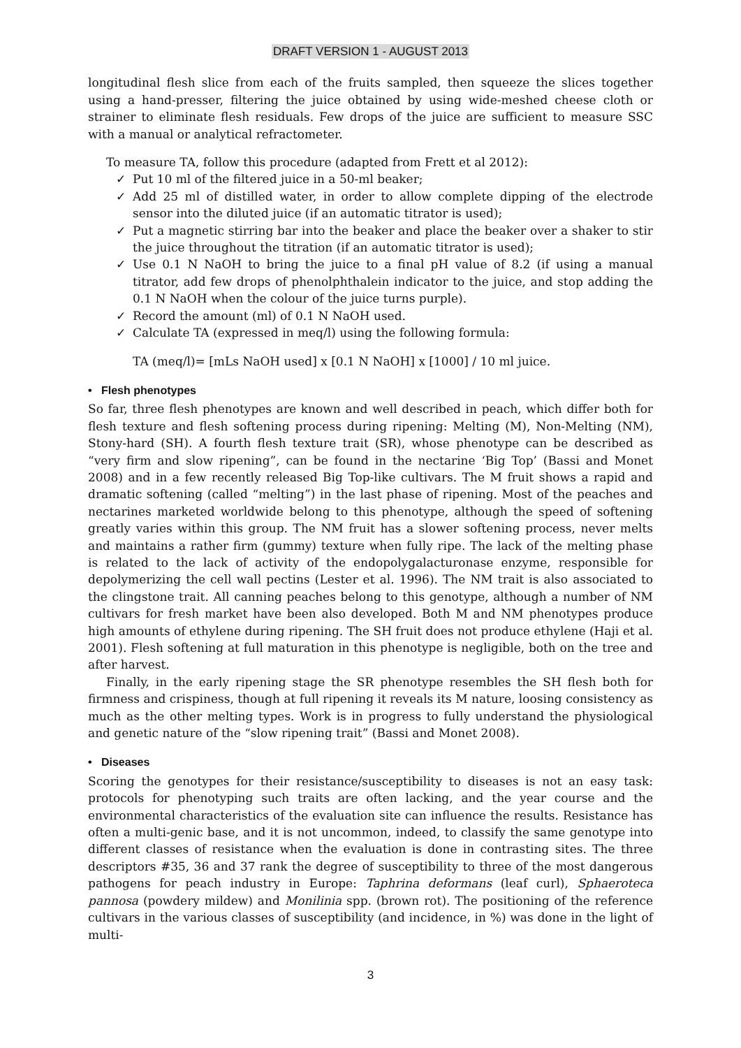DRAFT VERSION 1 - AUGUST 2013
longitudinal flesh slice from each of the fruits sampled, then squeeze the slices together using a hand-presser, filtering the juice obtained by using wide-meshed cheese cloth or strainer to eliminate flesh residuals. Few drops of the juice are sufficient to measure SSC with a manual or analytical refractometer.
To measure TA, follow this procedure (adapted from Frett et al 2012):
✓ Put 10 ml of the filtered juice in a 50-ml beaker;
✓ Add 25 ml of distilled water, in order to allow complete dipping of the electrode sensor into the diluted juice (if an automatic titrator is used);
✓ Put a magnetic stirring bar into the beaker and place the beaker over a shaker to stir the juice throughout the titration (if an automatic titrator is used);
✓ Use 0.1 N NaOH to bring the juice to a final pH value of 8.2 (if using a manual titrator, add few drops of phenolphthalein indicator to the juice, and stop adding the 0.1 N NaOH when the colour of the juice turns purple).
✓ Record the amount (ml) of 0.1 N NaOH used.
✓ Calculate TA (expressed in meq/l) using the following formula:
TA (meq/l)= [mLs NaOH used] x [0.1 N NaOH] x [1000] / 10 ml juice.
• Flesh phenotypes
So far, three flesh phenotypes are known and well described in peach, which differ both for flesh texture and flesh softening process during ripening: Melting (M), Non-Melting (NM), Stony-hard (SH). A fourth flesh texture trait (SR), whose phenotype can be described as “very firm and slow ripening”, can be found in the nectarine ‘Big Top’ (Bassi and Monet 2008) and in a few recently released Big Top-like cultivars. The M fruit shows a rapid and dramatic softening (called “melting”) in the last phase of ripening. Most of the peaches and nectarines marketed worldwide belong to this phenotype, although the speed of softening greatly varies within this group. The NM fruit has a slower softening process, never melts and maintains a rather firm (gummy) texture when fully ripe. The lack of the melting phase is related to the lack of activity of the endopolygalacturonase enzyme, responsible for depolymerizing the cell wall pectins (Lester et al. 1996). The NM trait is also associated to the clingstone trait. All canning peaches belong to this genotype, although a number of NM cultivars for fresh market have been also developed. Both M and NM phenotypes produce high amounts of ethylene during ripening. The SH fruit does not produce ethylene (Haji et al. 2001). Flesh softening at full maturation in this phenotype is negligible, both on the tree and after harvest.
Finally, in the early ripening stage the SR phenotype resembles the SH flesh both for firmness and crispiness, though at full ripening it reveals its M nature, loosing consistency as much as the other melting types. Work is in progress to fully understand the physiological and genetic nature of the “slow ripening trait” (Bassi and Monet 2008).
• Diseases
Scoring the genotypes for their resistance/susceptibility to diseases is not an easy task: protocols for phenotyping such traits are often lacking, and the year course and the environmental characteristics of the evaluation site can influence the results. Resistance has often a multi-genic base, and it is not uncommon, indeed, to classify the same genotype into different classes of resistance when the evaluation is done in contrasting sites. The three descriptors #35, 36 and 37 rank the degree of susceptibility to three of the most dangerous pathogens for peach industry in Europe: Taphrina deformans (leaf curl), Sphaeroteca pannosa (powdery mildew) and Monilinia spp. (brown rot). The positioning of the reference cultivars in the various classes of susceptibility (and incidence, in %) was done in the light of multi-
3